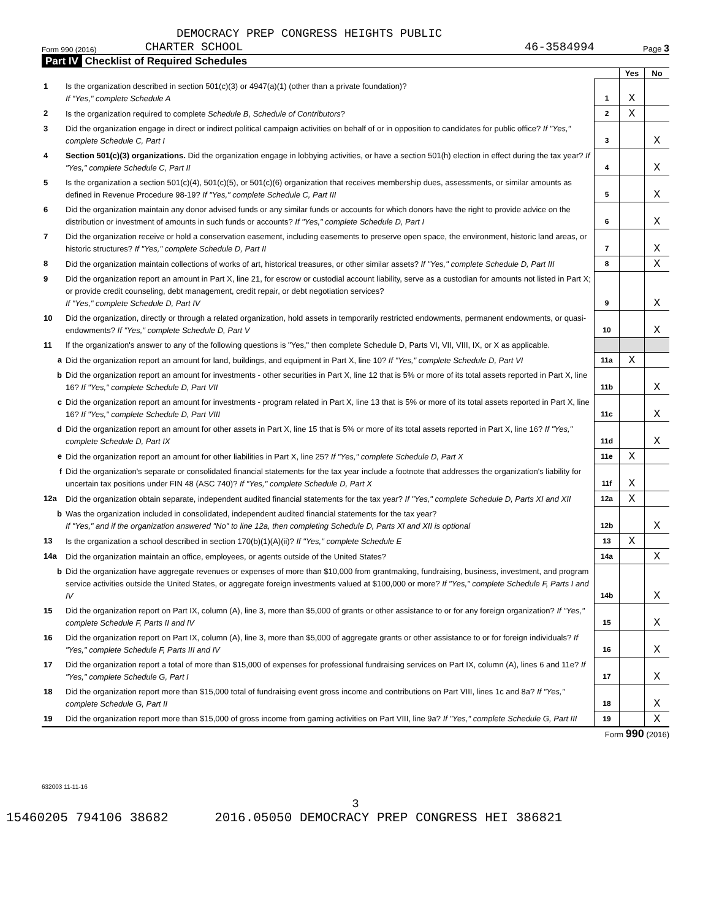DEMOCRACY PREP CONGRESS HEIGHTS PUBLIC
Form 990 (2016) CHARTER SCHOOL 46-3584994 Page 3
Part IV Checklist of Required Schedules
| | | | Yes | No |
| 1 | Is the organization described in section 501(c)(3) or 4947(a)(1) (other than a private foundation)? If "Yes," complete Schedule A | 1 | X | |
| 2 | Is the organization required to complete Schedule B, Schedule of Contributors ? | 2 | X | |
| 3 | Did the organization engage in direct or indirect political campaign activities on behalf of or in opposition to candidates for public office? If "Yes," complete Schedule C, Part I | 3 | | X |
| 4 | Section 501(c)(3) organizations. Did the organization engage in lobbying activities, or have a section 501(h) election in effect during the tax year? If "Yes," complete Schedule C, Part II | 4 | | X |
| 5 | Is the organization a section 501(c)(4), 501(c)(5), or 501(c)(6) organization that receives membership dues, assessments, or similar amounts as defined in Revenue Procedure 98-19? If "Yes," complete Schedule C, Part III | 5 | | X |
| 6 | Did the organization maintain any donor advised funds or any similar funds or accounts for which donors have the right to provide advice on the distribution or investment of amounts in such funds or accounts? If "Yes," complete Schedule D, Part I | 6 | | X |
| 7 | Did the organization receive or hold a conservation easement, including easements to preserve open space, the environment, historic land areas, or historic structures? If "Yes," complete Schedule D, Part II | 7 | | X |
| 8 | Did the organization maintain collections of works of art, historical treasures, or other similar assets? If "Yes," complete Schedule D, Part III | 8 | | X |
| 9 | Did the organization report an amount in Part X, line 21, for escrow or custodial account liability, serve as a custodian for amounts not listed in Part X; or provide credit counseling, debt management, credit repair, or debt negotiation services? If "Yes," complete Schedule D, Part IV | 9 | | X |
| 10 | Did the organization, directly or through a related organization, hold assets in temporarily restricted endowments, permanent endowments, or quasi-endowments? If "Yes," complete Schedule D, Part V | 10 | | X |
| 11 | If the organization's answer to any of the following questions is "Yes," then complete Schedule D, Parts VI, VII, VIII, IX, or X as applicable. | | | |
| a | Did the organization report an amount for land, buildings, and equipment in Part X, line 10? If "Yes," complete Schedule D, Part VI | 11a | X | |
| b | Did the organization report an amount for investments - other securities in Part X, line 12 that is 5% or more of its total assets reported in Part X, line 16? If "Yes," complete Schedule D, Part VII | 11b | | X |
| c | Did the organization report an amount for investments - program related in Part X, line 13 that is 5% or more of its total assets reported in Part X, line 16? If "Yes," complete Schedule D, Part VIII | 11c | | X |
| d | Did the organization report an amount for other assets in Part X, line 15 that is 5% or more of its total assets reported in Part X, line 16? If "Yes," complete Schedule D, Part IX | 11d | | X |
| e | Did the organization report an amount for other liabilities in Part X, line 25? If "Yes," complete Schedule D, Part X | 11e | X | |
| f | Did the organization's separate or consolidated financial statements for the tax year include a footnote that addresses the organization's liability for uncertain tax positions under FIN 48 (ASC 740)? If "Yes," complete Schedule D, Part X | 11f | X | |
| 12a | Did the organization obtain separate, independent audited financial statements for the tax year? If "Yes," complete Schedule D, Parts XI and XII | 12a | X | |
| b | Was the organization included in consolidated, independent audited financial statements for the tax year? If "Yes," and if the organization answered "No" to line 12a, then completing Schedule D, Parts XI and XII is optional | 12b | | X |
| 13 | Is the organization a school described in section 170(b)(1)(A)(ii)? If "Yes," complete Schedule E | 13 | X | |
| 14a | Did the organization maintain an office, employees, or agents outside of the United States? | 14a | | X |
| b | Did the organization have aggregate revenues or expenses of more than $10,000 from grantmaking, fundraising, business, investment, and program service activities outside the United States, or aggregate foreign investments valued at $100,000 or more? If "Yes," complete Schedule F, Parts I and IV | 14b | | X |
| 15 | Did the organization report on Part IX, column (A), line 3, more than $5,000 of grants or other assistance to or for any foreign organization? If "Yes," complete Schedule F, Parts II and IV | 15 | | X |
| 16 | Did the organization report on Part IX, column (A), line 3, more than $5,000 of aggregate grants or other assistance to or for foreign individuals? If "Yes," complete Schedule F, Parts III and IV | 16 | | X |
| 17 | Did the organization report a total of more than $15,000 of expenses for professional fundraising services on Part IX, column (A), lines 6 and 11e? If "Yes," complete Schedule G, Part I | 17 | | X |
| 18 | Did the organization report more than $15,000 total of fundraising event gross income and contributions on Part VIII, lines 1c and 8a? If "Yes," complete Schedule G, Part II | 18 | | X |
| 19 | Did the organization report more than $15,000 of gross income from gaming activities on Part VIII, line 9a? If "Yes," complete Schedule G, Part III | 19 | | X |
Form 990 (2016)
632003 11-11-16
3
15460205 794106 38682 2016.05050 DEMOCRACY PREP CONGRESS HEI 386821